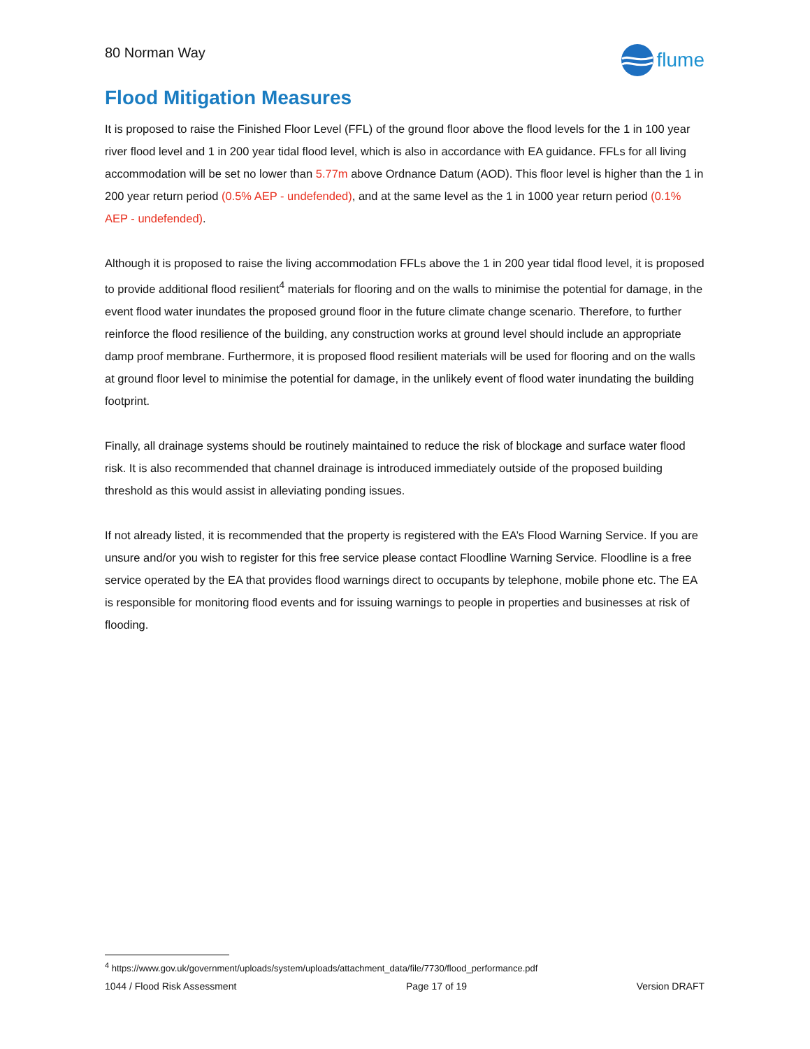80 Norman Way
flume
Flood Mitigation Measures
It is proposed to raise the Finished Floor Level (FFL) of the ground floor above the flood levels for the 1 in 100 year river flood level and 1 in 200 year tidal flood level, which is also in accordance with EA guidance. FFLs for all living accommodation will be set no lower than 5.77m above Ordnance Datum (AOD). This floor level is higher than the 1 in 200 year return period (0.5% AEP - undefended), and at the same level as the 1 in 1000 year return period (0.1% AEP - undefended).
Although it is proposed to raise the living accommodation FFLs above the 1 in 200 year tidal flood level, it is proposed to provide additional flood resilient<sup>4</sup> materials for flooring and on the walls to minimise the potential for damage, in the event flood water inundates the proposed ground floor in the future climate change scenario. Therefore, to further reinforce the flood resilience of the building, any construction works at ground level should include an appropriate damp proof membrane. Furthermore, it is proposed flood resilient materials will be used for flooring and on the walls at ground floor level to minimise the potential for damage, in the unlikely event of flood water inundating the building footprint.
Finally, all drainage systems should be routinely maintained to reduce the risk of blockage and surface water flood risk. It is also recommended that channel drainage is introduced immediately outside of the proposed building threshold as this would assist in alleviating ponding issues.
If not already listed, it is recommended that the property is registered with the EA’s Flood Warning Service. If you are unsure and/or you wish to register for this free service please contact Floodline Warning Service. Floodline is a free service operated by the EA that provides flood warnings direct to occupants by telephone, mobile phone etc. The EA is responsible for monitoring flood events and for issuing warnings to people in properties and businesses at risk of flooding.
<sup>4</sup> https://www.gov.uk/government/uploads/system/uploads/attachment_data/file/7730/flood_performance.pdf
1044 / Flood Risk Assessment Page 17 of 19 Version DRAFT